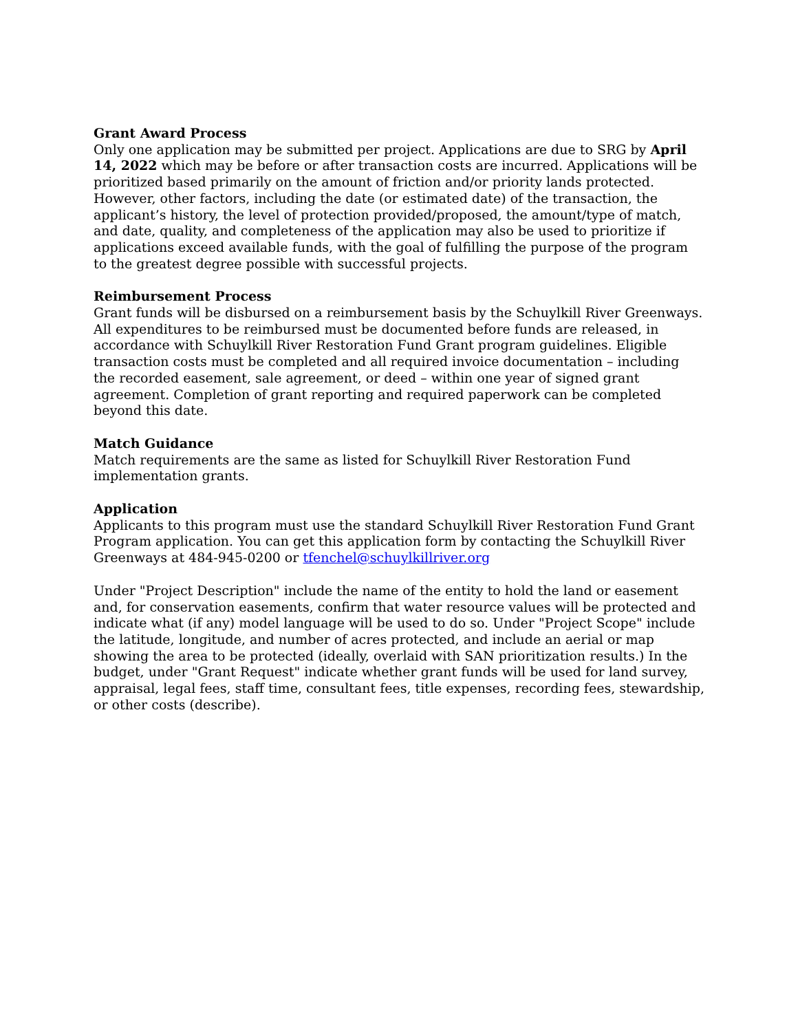Grant Award Process
Only one application may be submitted per project. Applications are due to SRG by April 14, 2022 which may be before or after transaction costs are incurred. Applications will be prioritized based primarily on the amount of friction and/or priority lands protected. However, other factors, including the date (or estimated date) of the transaction, the applicant’s history, the level of protection provided/proposed, the amount/type of match, and date, quality, and completeness of the application may also be used to prioritize if applications exceed available funds, with the goal of fulfilling the purpose of the program to the greatest degree possible with successful projects.
Reimbursement Process
Grant funds will be disbursed on a reimbursement basis by the Schuylkill River Greenways. All expenditures to be reimbursed must be documented before funds are released, in accordance with Schuylkill River Restoration Fund Grant program guidelines. Eligible transaction costs must be completed and all required invoice documentation – including the recorded easement, sale agreement, or deed – within one year of signed grant agreement. Completion of grant reporting and required paperwork can be completed beyond this date.
Match Guidance
Match requirements are the same as listed for Schuylkill River Restoration Fund
implementation grants.
Application
Applicants to this program must use the standard Schuylkill River Restoration Fund Grant Program application. You can get this application form by contacting the Schuylkill River Greenways at 484-945-0200 or tfenchel@schuylkillriver.org
Under "Project Description" include the name of the entity to hold the land or easement and, for conservation easements, confirm that water resource values will be protected and indicate what (if any) model language will be used to do so. Under "Project Scope" include the latitude, longitude, and number of acres protected, and include an aerial or map showing the area to be protected (ideally, overlaid with SAN prioritization results.) In the budget, under "Grant Request" indicate whether grant funds will be used for land survey, appraisal, legal fees, staff time, consultant fees, title expenses, recording fees, stewardship, or other costs (describe).